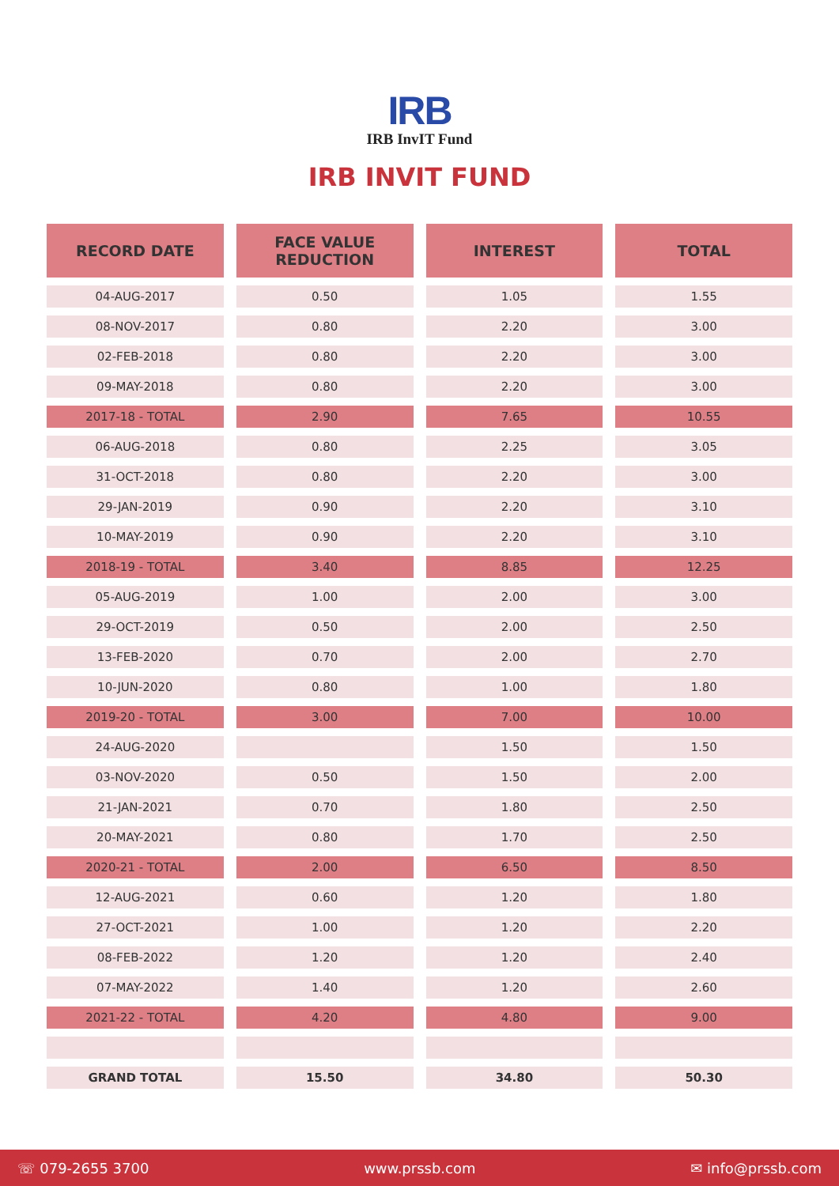IRB
IRB InvIT Fund
IRB INVIT FUND
| RECORD DATE | FACE VALUE REDUCTION | INTEREST | TOTAL |
| --- | --- | --- | --- |
| 04-AUG-2017 | 0.50 | 1.05 | 1.55 |
| 08-NOV-2017 | 0.80 | 2.20 | 3.00 |
| 02-FEB-2018 | 0.80 | 2.20 | 3.00 |
| 09-MAY-2018 | 0.80 | 2.20 | 3.00 |
| 2017-18 - TOTAL | 2.90 | 7.65 | 10.55 |
| 06-AUG-2018 | 0.80 | 2.25 | 3.05 |
| 31-OCT-2018 | 0.80 | 2.20 | 3.00 |
| 29-JAN-2019 | 0.90 | 2.20 | 3.10 |
| 10-MAY-2019 | 0.90 | 2.20 | 3.10 |
| 2018-19 - TOTAL | 3.40 | 8.85 | 12.25 |
| 05-AUG-2019 | 1.00 | 2.00 | 3.00 |
| 29-OCT-2019 | 0.50 | 2.00 | 2.50 |
| 13-FEB-2020 | 0.70 | 2.00 | 2.70 |
| 10-JUN-2020 | 0.80 | 1.00 | 1.80 |
| 2019-20 - TOTAL | 3.00 | 7.00 | 10.00 |
| 24-AUG-2020 | | 1.50 | 1.50 |
| 03-NOV-2020 | 0.50 | 1.50 | 2.00 |
| 21-JAN-2021 | 0.70 | 1.80 | 2.50 |
| 20-MAY-2021 | 0.80 | 1.70 | 2.50 |
| 2020-21 - TOTAL | 2.00 | 6.50 | 8.50 |
| 12-AUG-2021 | 0.60 | 1.20 | 1.80 |
| 27-OCT-2021 | 1.00 | 1.20 | 2.20 |
| 08-FEB-2022 | 1.20 | 1.20 | 2.40 |
| 07-MAY-2022 | 1.40 | 1.20 | 2.60 |
| 2021-22 - TOTAL | 4.20 | 4.80 | 9.00 |
| GRAND TOTAL | 15.50 | 34.80 | 50.30 |
☏ 079-2655 3700 www.prssb.com ✉ info@prssb.com